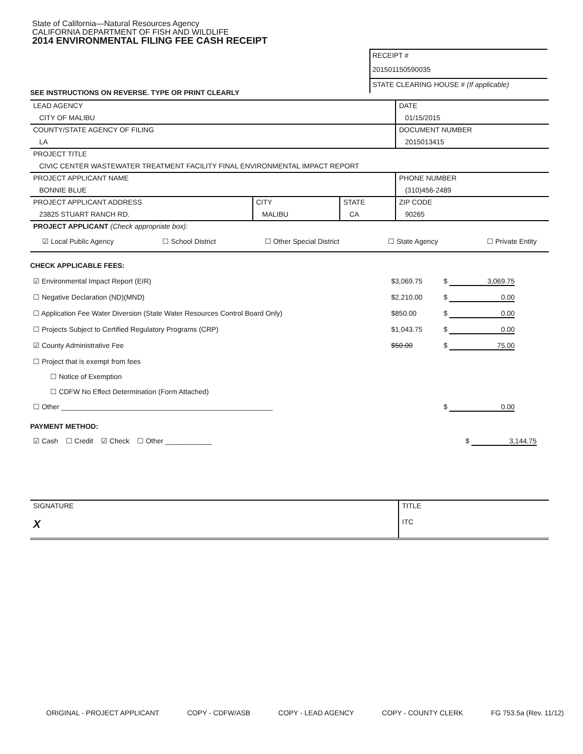State of California—Natural Resources Agency
CALIFORNIA DEPARTMENT OF FISH AND WILDLIFE
2014 ENVIRONMENTAL FILING FEE CASH RECEIPT
RECEIPT #
201501150590035
STATE CLEARING HOUSE # (If applicable)
SEE INSTRUCTIONS ON REVERSE. TYPE OR PRINT CLEARLY
| LEAD AGENCY | | | DATE |
| CITY OF MALIBU | | | 01/15/2015 |
| COUNTY/STATE AGENCY OF FILING | | | DOCUMENT NUMBER |
| LA | | | 2015013415 |
| PROJECT TITLE | | | |
| CIVIC CENTER WASTEWATER TREATMENT FACILITY FINAL ENVIRONMENTAL IMPACT REPORT | | | |
| PROJECT APPLICANT NAME | | | PHONE NUMBER |
| BONNIE BLUE | | | (310)456-2489 |
| PROJECT APPLICANT ADDRESS | CITY | STATE | ZIP CODE |
| 23825 STUART RANCH RD. | MALIBU | CA | 90265 |
| PROJECT APPLICANT (Check appropriate box): | | | |
☑ Local Public Agency ☐ School District ☐ Other Special District ☐ State Agency ☐ Private Entity
CHECK APPLICABLE FEES:
| ☑ Environmental Impact Report (EIR) | $3,069.75 | $ 3,069.75 |
| ☐ Negative Declaration (ND)(MND) | $2,210.00 | $ 0.00 |
| ☐ Application Fee Water Diversion (State Water Resources Control Board Only) | $850.00 | $ 0.00 |
| ☐ Projects Subject to Certified Regulatory Programs (CRP) | $1,043.75 | $ 0.00 |
| ☑ County Administrative Fee | $50.00 | $ 75.00 |
| ☐ Project that is exempt from fees | | |
| ☐ Notice of Exemption | | |
| ☐ CDFW No Effect Determination (Form Attached) | | |
| ☐ Other ______________________________________________________ | | $ 0.00 |
PAYMENT METHOD:
| ☑ Cash ☐ Credit ☑ Check ☐ Other ____________ | $ 3,144.75 |
| SIGNATURE | TITLE |
| X | ITC |
ORIGINAL - PROJECT APPLICANT COPY - CDFW/ASB COPY - LEAD AGENCY COPY - COUNTY CLERK FG 753.5a (Rev. 11/12)